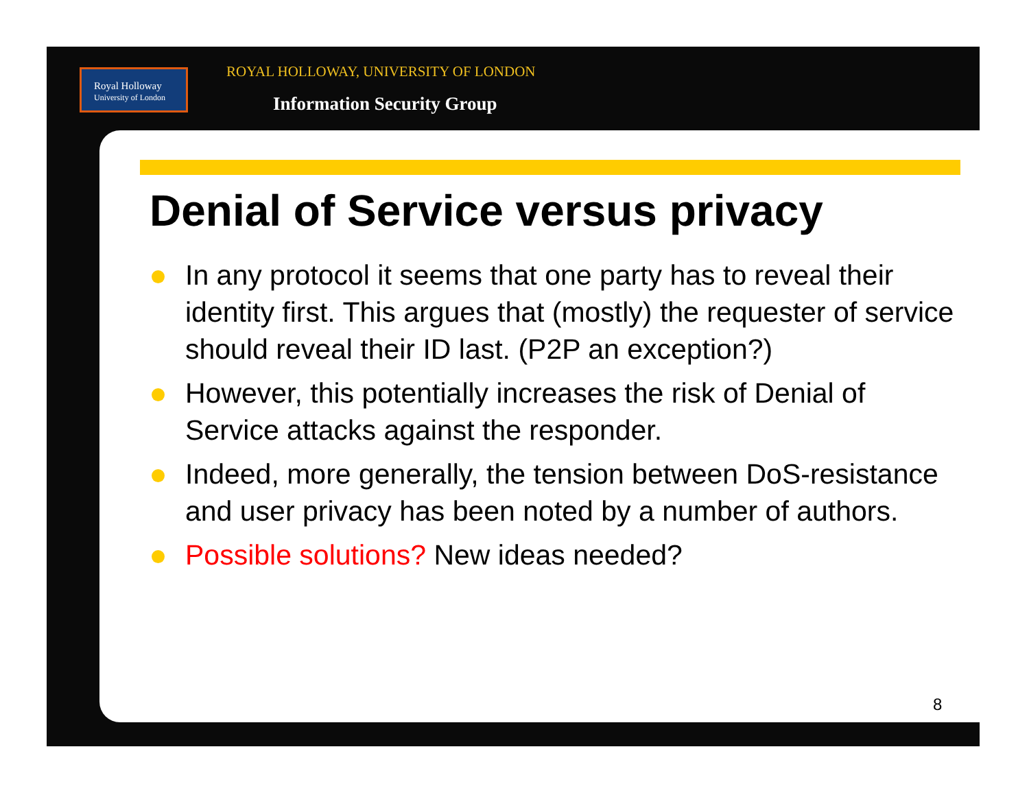Royal Holloway
University of London
ROYAL HOLLOWAY, UNIVERSITY OF LONDON
Information Security Group
Denial of Service versus privacy
In any protocol it seems that one party has to reveal their identity first. This argues that (mostly) the requester of service should reveal their ID last. (P2P an exception?)
However, this potentially increases the risk of Denial of Service attacks against the responder.
Indeed, more generally, the tension between DoS-resistance and user privacy has been noted by a number of authors.
Possible solutions? New ideas needed?
8